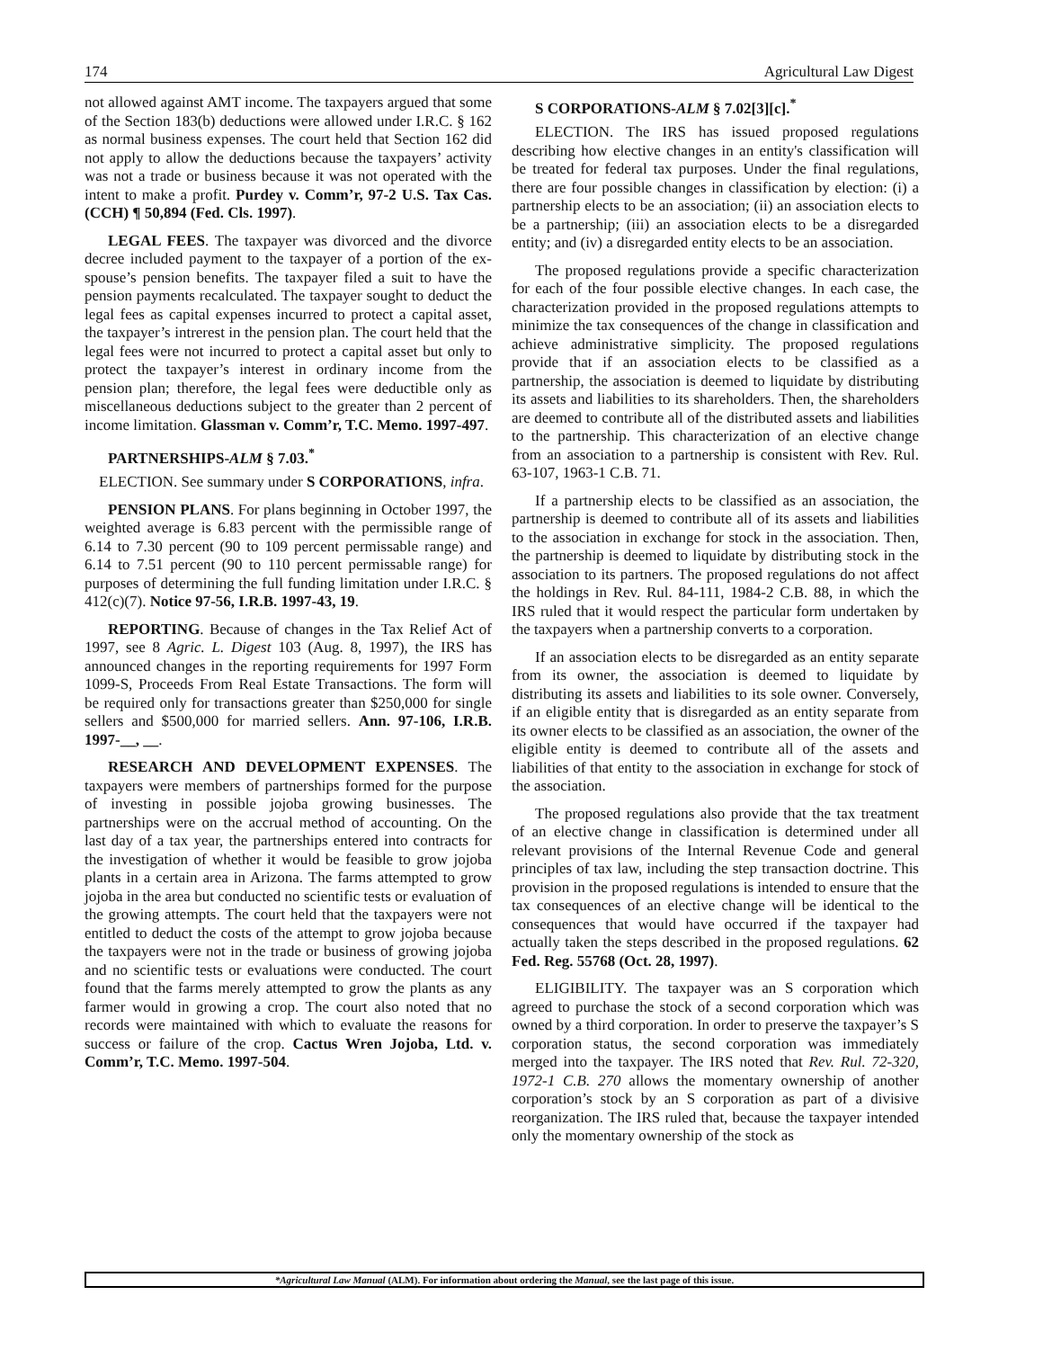174 Agricultural Law Digest
not allowed against AMT income. The taxpayers argued that some of the Section 183(b) deductions were allowed under I.R.C. § 162 as normal business expenses. The court held that Section 162 did not apply to allow the deductions because the taxpayers’ activity was not a trade or business because it was not operated with the intent to make a profit. Purdey v. Comm’r, 97-2 U.S. Tax Cas. (CCH) ¶ 50,894 (Fed. Cls. 1997).
LEGAL FEES. The taxpayer was divorced and the divorce decree included payment to the taxpayer of a portion of the ex-spouse’s pension benefits. The taxpayer filed a suit to have the pension payments recalculated. The taxpayer sought to deduct the legal fees as capital expenses incurred to protect a capital asset, the taxpayer’s intrerest in the pension plan. The court held that the legal fees were not incurred to protect a capital asset but only to protect the taxpayer’s interest in ordinary income from the pension plan; therefore, the legal fees were deductible only as miscellaneous deductions subject to the greater than 2 percent of income limitation. Glassman v. Comm’r, T.C. Memo. 1997-497.
PARTNERSHIPS-ALM § 7.03.<sup>*</sup>
ELECTION. See summary under S CORPORATIONS, infra.
PENSION PLANS. For plans beginning in October 1997, the weighted average is 6.83 percent with the permissible range of 6.14 to 7.30 percent (90 to 109 percent permissable range) and 6.14 to 7.51 percent (90 to 110 percent permissable range) for purposes of determining the full funding limitation under I.R.C. § 412(c)(7). Notice 97-56, I.R.B. 1997-43, 19.
REPORTING. Because of changes in the Tax Relief Act of 1997, see 8 Agric. L. Digest 103 (Aug. 8, 1997), the IRS has announced changes in the reporting requirements for 1997 Form 1099-S, Proceeds From Real Estate Transactions. The form will be required only for transactions greater than $250,000 for single sellers and $500,000 for married sellers. Ann. 97-106, I.R.B. 1997-__, __.
RESEARCH AND DEVELOPMENT EXPENSES. The taxpayers were members of partnerships formed for the purpose of investing in possible jojoba growing businesses. The partnerships were on the accrual method of accounting. On the last day of a tax year, the partnerships entered into contracts for the investigation of whether it would be feasible to grow jojoba plants in a certain area in Arizona. The farms attempted to grow jojoba in the area but conducted no scientific tests or evaluation of the growing attempts. The court held that the taxpayers were not entitled to deduct the costs of the attempt to grow jojoba because the taxpayers were not in the trade or business of growing jojoba and no scientific tests or evaluations were conducted. The court found that the farms merely attempted to grow the plants as any farmer would in growing a crop. The court also noted that no records were maintained with which to evaluate the reasons for success or failure of the crop. Cactus Wren Jojoba, Ltd. v. Comm’r, T.C. Memo. 1997-504.
S CORPORATIONS-ALM § 7.02[3][c].<sup>*</sup>
ELECTION. The IRS has issued proposed regulations describing how elective changes in an entity's classification will be treated for federal tax purposes. Under the final regulations, there are four possible changes in classification by election: (i) a partnership elects to be an association; (ii) an association elects to be a partnership; (iii) an association elects to be a disregarded entity; and (iv) a disregarded entity elects to be an association.
The proposed regulations provide a specific characterization for each of the four possible elective changes. In each case, the characterization provided in the proposed regulations attempts to minimize the tax consequences of the change in classification and achieve administrative simplicity. The proposed regulations provide that if an association elects to be classified as a partnership, the association is deemed to liquidate by distributing its assets and liabilities to its shareholders. Then, the shareholders are deemed to contribute all of the distributed assets and liabilities to the partnership. This characterization of an elective change from an association to a partnership is consistent with Rev. Rul. 63-107, 1963-1 C.B. 71.
If a partnership elects to be classified as an association, the partnership is deemed to contribute all of its assets and liabilities to the association in exchange for stock in the association. Then, the partnership is deemed to liquidate by distributing stock in the association to its partners. The proposed regulations do not affect the holdings in Rev. Rul. 84-111, 1984-2 C.B. 88, in which the IRS ruled that it would respect the particular form undertaken by the taxpayers when a partnership converts to a corporation.
If an association elects to be disregarded as an entity separate from its owner, the association is deemed to liquidate by distributing its assets and liabilities to its sole owner. Conversely, if an eligible entity that is disregarded as an entity separate from its owner elects to be classified as an association, the owner of the eligible entity is deemed to contribute all of the assets and liabilities of that entity to the association in exchange for stock of the association.
The proposed regulations also provide that the tax treatment of an elective change in classification is determined under all relevant provisions of the Internal Revenue Code and general principles of tax law, including the step transaction doctrine. This provision in the proposed regulations is intended to ensure that the tax consequences of an elective change will be identical to the consequences that would have occurred if the taxpayer had actually taken the steps described in the proposed regulations. 62 Fed. Reg. 55768 (Oct. 28, 1997).
ELIGIBILITY. The taxpayer was an S corporation which agreed to purchase the stock of a second corporation which was owned by a third corporation. In order to preserve the taxpayer’s S corporation status, the second corporation was immediately merged into the taxpayer. The IRS noted that Rev. Rul. 72-320, 1972-1 C.B. 270 allows the momentary ownership of another corporation’s stock by an S corporation as part of a divisive reorganization. The IRS ruled that, because the taxpayer intended only the momentary ownership of the stock as
*Agricultural Law Manual (ALM). For information about ordering the Manual, see the last page of this issue.